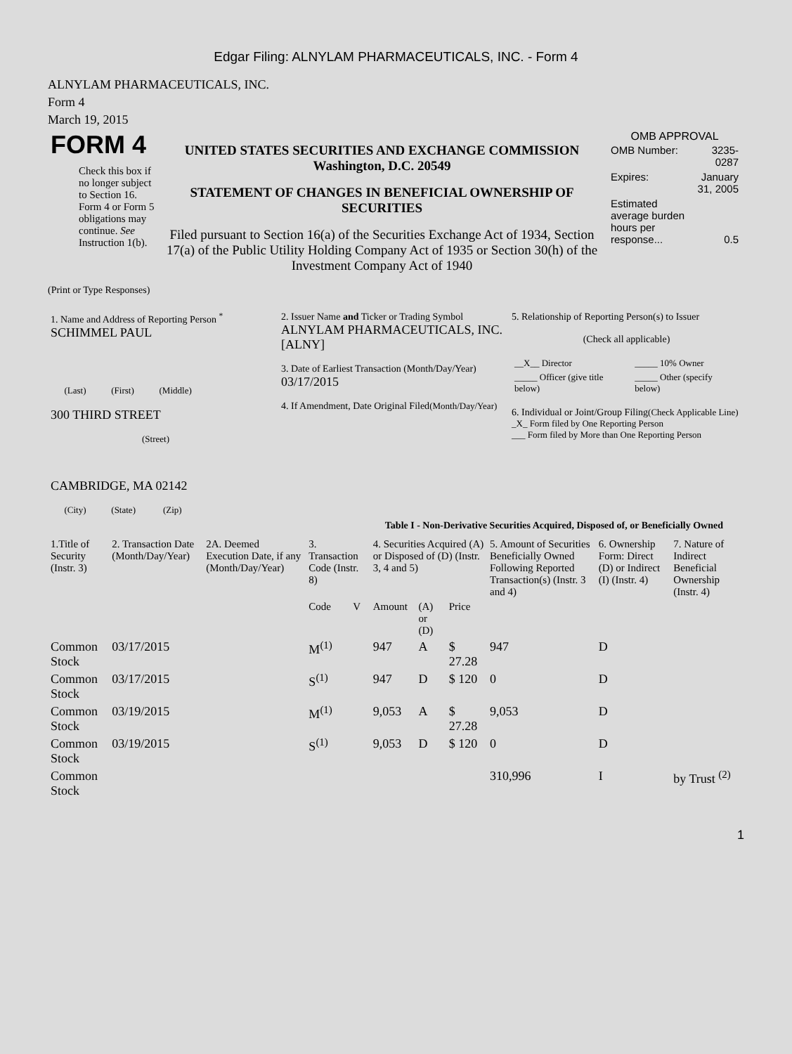Edgar Filing: ALNYLAM PHARMACEUTICALS, INC. - Form 4
ALNYLAM PHARMACEUTICALS, INC.
Form 4
March 19, 2015
| FORM 4 Check this box if no longer subject to Section 16. Form 4 or Form 5 obligations may continue. See Instruction 1(b). | UNITED STATES SECURITIES AND EXCHANGE COMMISSION Washington, D.C. 20549 STATEMENT OF CHANGES IN BENEFICIAL OWNERSHIP OF SECURITIES Filed pursuant to Section 16(a) of the Securities Exchange Act of 1934, Section 17(a) of the Public Utility Holding Company Act of 1935 or Section 30(h) of the Investment Company Act of 1940 | OMB APPROVAL / OMB Number: / 3235-0287 / / Expires: / January 31, 2005 / / Estimated average burden hours per response... / 0.5 / |
(Print or Type Responses)
| 1. Name and Address of Reporting Person <sup>*</sup> SCHIMMEL PAUL (Last) (First) (Middle) 300 THIRD STREET (Street) CAMBRIDGE, MA 02142 (City) (State) (Zip) | 2. Issuer Name and Ticker or Trading Symbol ALNYLAM PHARMACEUTICALS, INC. [ALNY] 3. Date of Earliest Transaction (Month/Day/Year) 03/17/2015 4. If Amendment, Date Original Filed (Month/Day/Year) | 5. Relationship of Reporting Person(s) to Issuer (Check all applicable) / __X__ Director / _____ 10% Owner / / _____ Officer (give title below) / _____ Other (specify below) / 6. Individual or Joint/Group Filing (Check Applicable Line) _X_ Form filed by One Reporting Person ___ Form filed by More than One Reporting Person |
Table I - Non-Derivative Securities Acquired, Disposed of, or Beneficially Owned
| 1.Title of Security (Instr. 3) | 2. Transaction Date (Month/Day/Year) | 2A. Deemed Execution Date, if any (Month/Day/Year) | 3. Transaction Code (Instr. 8) | | 4. Securities Acquired (A) or Disposed of (D) (Instr. 3, 4 and 5) | | | 5. Amount of Securities Beneficially Owned Following Reported Transaction(s) (Instr. 3 and 4) | 6. Ownership Form: Direct (D) or Indirect (I) (Instr. 4) | 7. Nature of Indirect Beneficial Ownership (Instr. 4) |
| --- | --- | --- | --- | --- | --- | --- | --- | --- | --- | --- |
| | | | Code | V | Amount | (A) or (D) | Price | | | |
| Common Stock | 03/17/2015 | | M<sup>(1)</sup> | | 947 | A | $ 27.28 | 947 | D | |
| Common Stock | 03/17/2015 | | S<sup>(1)</sup> | | 947 | D | $ 120 | 0 | D | |
| Common Stock | 03/19/2015 | | M<sup>(1)</sup> | | 9,053 | A | $ 27.28 | 9,053 | D | |
| Common Stock | 03/19/2015 | | S<sup>(1)</sup> | | 9,053 | D | $ 120 | 0 | D | |
| Common Stock | | | | | | | | 310,996 | I | by Trust <sup>(2)</sup> |
1